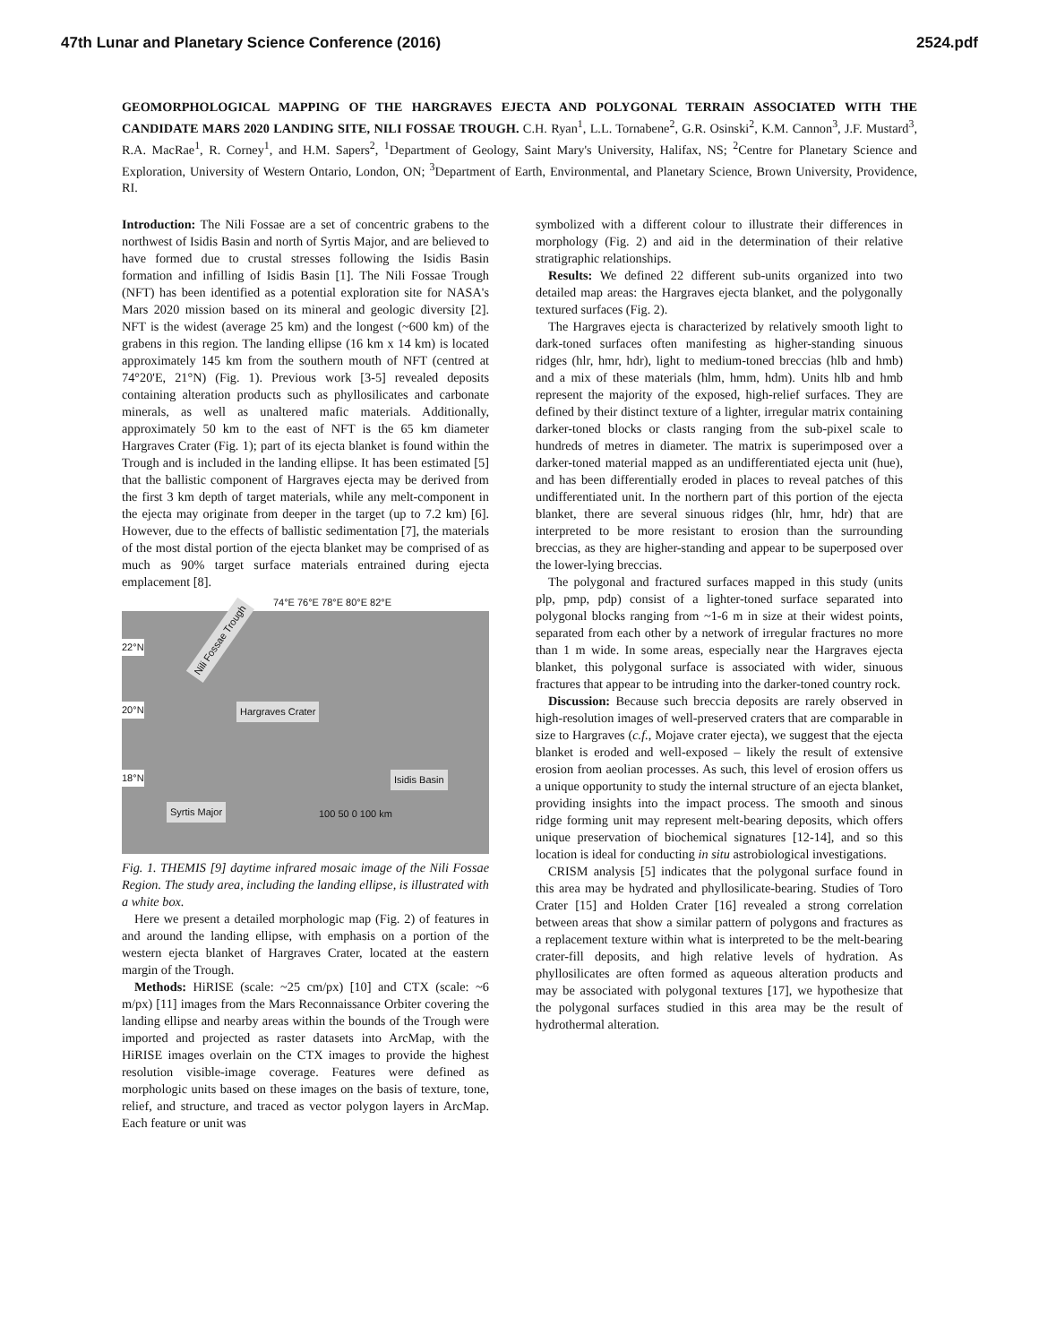47th Lunar and Planetary Science Conference (2016) 2524.pdf
GEOMORPHOLOGICAL MAPPING OF THE HARGRAVES EJECTA AND POLYGONAL TERRAIN ASSOCIATED WITH THE CANDIDATE MARS 2020 LANDING SITE, NILI FOSSAE TROUGH. C.H. Ryan<sup>1</sup>, L.L. Tornabene<sup>2</sup>, G.R. Osinski<sup>2</sup>, K.M. Cannon<sup>3</sup>, J.F. Mustard<sup>3</sup>, R.A. MacRae<sup>1</sup>, R. Corney<sup>1</sup>, and H.M. Sapers<sup>2</sup>, <sup>1</sup>Department of Geology, Saint Mary's University, Halifax, NS; <sup>2</sup>Centre for Planetary Science and Exploration, University of Western Ontario, London, ON; <sup>3</sup>Department of Earth, Environmental, and Planetary Science, Brown University, Providence, RI.
Introduction: The Nili Fossae are a set of concentric grabens to the northwest of Isidis Basin and north of Syrtis Major, and are believed to have formed due to crustal stresses following the Isidis Basin formation and infilling of Isidis Basin [1]. The Nili Fossae Trough (NFT) has been identified as a potential exploration site for NASA's Mars 2020 mission based on its mineral and geologic diversity [2]. NFT is the widest (average 25 km) and the longest (~600 km) of the grabens in this region. The landing ellipse (16 km x 14 km) is located approximately 145 km from the southern mouth of NFT (centred at 74°20'E, 21°N) (Fig. 1). Previous work [3-5] revealed deposits containing alteration products such as phyllosilicates and carbonate minerals, as well as unaltered mafic materials. Additionally, approximately 50 km to the east of NFT is the 65 km diameter Hargraves Crater (Fig. 1); part of its ejecta blanket is found within the Trough and is included in the landing ellipse. It has been estimated [5] that the ballistic component of Hargraves ejecta may be derived from the first 3 km depth of target materials, while any melt-component in the ejecta may originate from deeper in the target (up to 7.2 km) [6]. However, due to the effects of ballistic sedimentation [7], the materials of the most distal portion of the ejecta blanket may be comprised of as much as 90% target surface materials entrained during ejecta emplacement [8].
74°E 76°E 78°E 80°E 82°E
Hargraves Crater
Isidis Basin
Syrtis Major
Nili Fossae Trough
22°N
20°N
18°N
100 50 0 100 km
Fig. 1. THEMIS [9] daytime infrared mosaic image of the Nili Fossae Region. The study area, including the landing ellipse, is illustrated with a white box.
Here we present a detailed morphologic map (Fig. 2) of features in and around the landing ellipse, with emphasis on a portion of the western ejecta blanket of Hargraves Crater, located at the eastern margin of the Trough.
Methods: HiRISE (scale: ~25 cm/px) [10] and CTX (scale: ~6 m/px) [11] images from the Mars Reconnaissance Orbiter covering the landing ellipse and nearby areas within the bounds of the Trough were imported and projected as raster datasets into ArcMap, with the HiRISE images overlain on the CTX images to provide the highest resolution visible-image coverage. Features were defined as morphologic units based on these images on the basis of texture, tone, relief, and structure, and traced as vector polygon layers in ArcMap. Each feature or unit was
symbolized with a different colour to illustrate their differences in morphology (Fig. 2) and aid in the determination of their relative stratigraphic relationships.
Results: We defined 22 different sub-units organized into two detailed map areas: the Hargraves ejecta blanket, and the polygonally textured surfaces (Fig. 2).
The Hargraves ejecta is characterized by relatively smooth light to dark-toned surfaces often manifesting as higher-standing sinuous ridges (hlr, hmr, hdr), light to medium-toned breccias (hlb and hmb) and a mix of these materials (hlm, hmm, hdm). Units hlb and hmb represent the majority of the exposed, high-relief surfaces. They are defined by their distinct texture of a lighter, irregular matrix containing darker-toned blocks or clasts ranging from the sub-pixel scale to hundreds of metres in diameter. The matrix is superimposed over a darker-toned material mapped as an undifferentiated ejecta unit (hue), and has been differentially eroded in places to reveal patches of this undifferentiated unit. In the northern part of this portion of the ejecta blanket, there are several sinuous ridges (hlr, hmr, hdr) that are interpreted to be more resistant to erosion than the surrounding breccias, as they are higher-standing and appear to be superposed over the lower-lying breccias.
The polygonal and fractured surfaces mapped in this study (units plp, pmp, pdp) consist of a lighter-toned surface separated into polygonal blocks ranging from ~1-6 m in size at their widest points, separated from each other by a network of irregular fractures no more than 1 m wide. In some areas, especially near the Hargraves ejecta blanket, this polygonal surface is associated with wider, sinuous fractures that appear to be intruding into the darker-toned country rock.
Discussion: Because such breccia deposits are rarely observed in high-resolution images of well-preserved craters that are comparable in size to Hargraves (c.f., Mojave crater ejecta), we suggest that the ejecta blanket is eroded and well-exposed – likely the result of extensive erosion from aeolian processes. As such, this level of erosion offers us a unique opportunity to study the internal structure of an ejecta blanket, providing insights into the impact process. The smooth and sinous ridge forming unit may represent melt-bearing deposits, which offers unique preservation of biochemical signatures [12-14], and so this location is ideal for conducting in situ astrobiological investigations.
CRISM analysis [5] indicates that the polygonal surface found in this area may be hydrated and phyllosilicate-bearing. Studies of Toro Crater [15] and Holden Crater [16] revealed a strong correlation between areas that show a similar pattern of polygons and fractures as a replacement texture within what is interpreted to be the melt-bearing crater-fill deposits, and high relative levels of hydration. As phyllosilicates are often formed as aqueous alteration products and may be associated with polygonal textures [17], we hypothesize that the polygonal surfaces studied in this area may be the result of hydrothermal alteration.